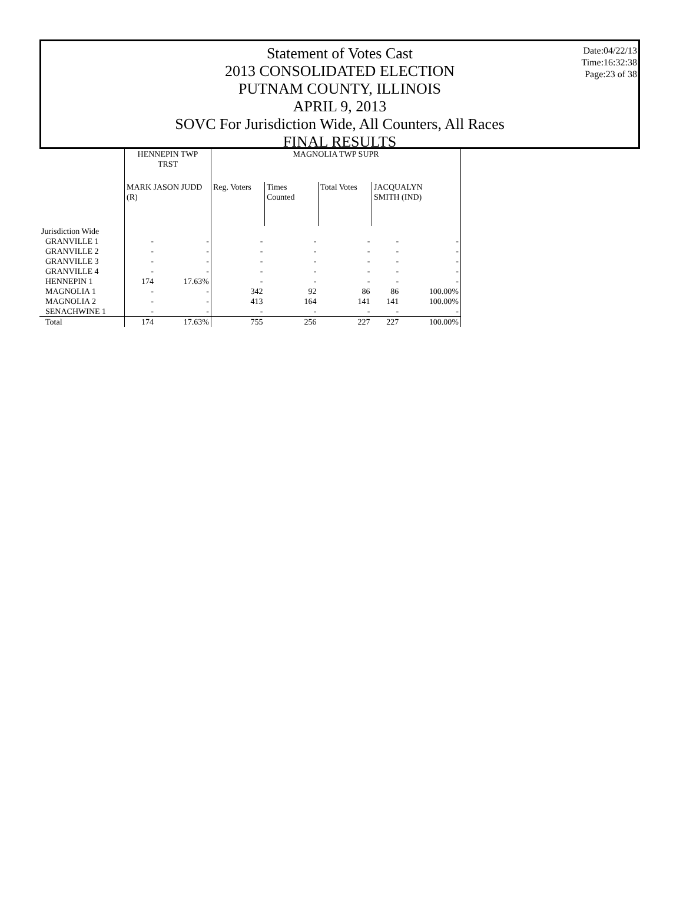Date:04/22/13
Time:16:32:38
Page:23 of 38
Statement of Votes Cast
2013 CONSOLIDATED ELECTION
PUTNAM COUNTY, ILLINOIS
APRIL 9, 2013
SOVC For Jurisdiction Wide, All Counters, All Races
FINAL RESULTS
| | HENNEPIN TWP TRST | | MAGNOLIA TWP SUPR | | | | |
| --- | --- | --- | --- | --- | --- | --- | --- |
| | MARK JASON JUDD (R) | | Reg. Voters | Times Counted | Total Votes | JACQUALYN SMITH (IND) | |
| Jurisdiction Wide | | | | | | | |
| GRANVILLE 1 | - | - | - | - | - | - | - |
| GRANVILLE 2 | - | - | - | - | - | - | - |
| GRANVILLE 3 | - | - | - | - | - | - | - |
| GRANVILLE 4 | - | - | - | - | - | - | - |
| HENNEPIN 1 | 174 | 17.63% | - | - | - | - | - |
| MAGNOLIA 1 | - | - | 342 | 92 | 86 | 86 | 100.00% |
| MAGNOLIA 2 | - | - | 413 | 164 | 141 | 141 | 100.00% |
| SENACHWINE 1 | - | - | - | - | - | - | - |
| Total | 174 | 17.63% | 755 | 256 | 227 | 227 | 100.00% |